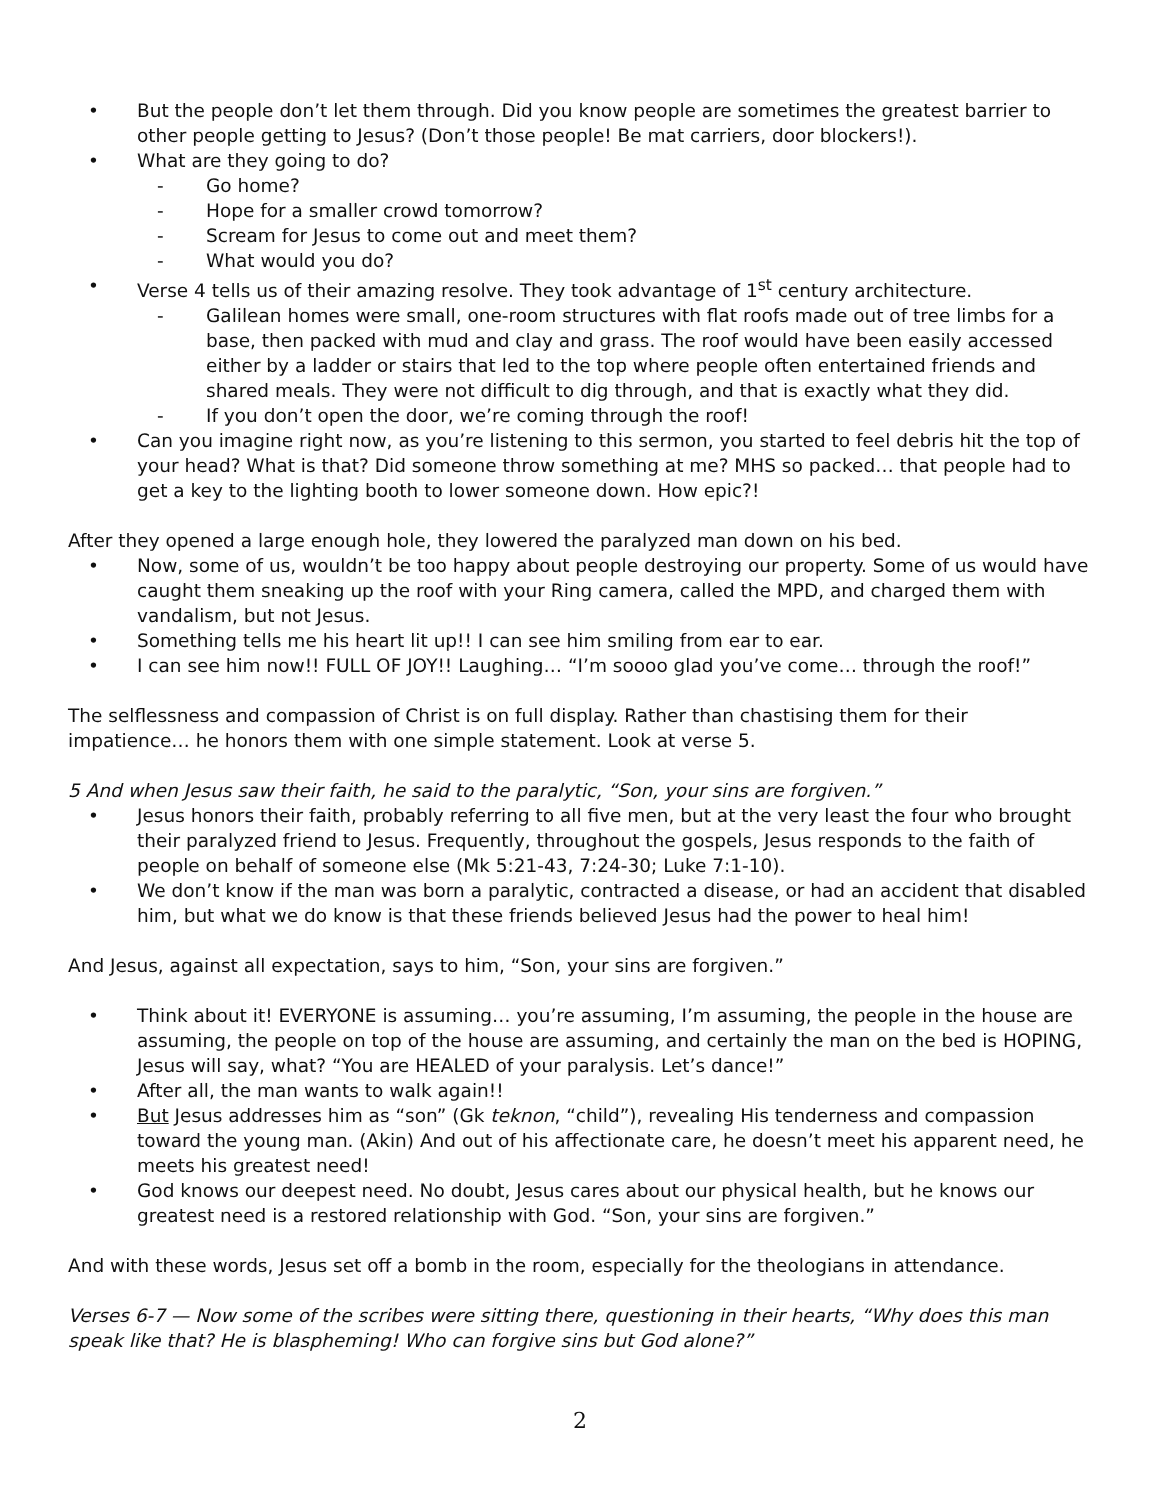• But the people don’t let them through. Did you know people are sometimes the greatest barrier to other people getting to Jesus? (Don’t those people! Be mat carriers, door blockers!).
• What are they going to do?
- Go home?
- Hope for a smaller crowd tomorrow?
- Scream for Jesus to come out and meet them?
- What would you do?
• Verse 4 tells us of their amazing resolve. They took advantage of 1<sup>st</sup> century architecture.
- Galilean homes were small, one-room structures with flat roofs made out of tree limbs for a base, then packed with mud and clay and grass. The roof would have been easily accessed either by a ladder or stairs that led to the top where people often entertained friends and shared meals. They were not difficult to dig through, and that is exactly what they did.
- If you don’t open the door, we’re coming through the roof!
• Can you imagine right now, as you’re listening to this sermon, you started to feel debris hit the top of your head? What is that? Did someone throw something at me? MHS so packed… that people had to get a key to the lighting booth to lower someone down. How epic?!
After they opened a large enough hole, they lowered the paralyzed man down on his bed.
• Now, some of us, wouldn’t be too happy about people destroying our property. Some of us would have caught them sneaking up the roof with your Ring camera, called the MPD, and charged them with vandalism, but not Jesus.
• Something tells me his heart lit up!! I can see him smiling from ear to ear.
• I can see him now!! FULL OF JOY!! Laughing… “I’m soooo glad you’ve come… through the roof!”
The selflessness and compassion of Christ is on full display. Rather than chastising them for their impatience… he honors them with one simple statement. Look at verse 5.
5 And when Jesus saw their faith, he said to the paralytic, “Son, your sins are forgiven.”
• Jesus honors their faith, probably referring to all five men, but at the very least the four who brought their paralyzed friend to Jesus. Frequently, throughout the gospels, Jesus responds to the faith of people on behalf of someone else (Mk 5:21-43, 7:24-30; Luke 7:1-10).
• We don’t know if the man was born a paralytic, contracted a disease, or had an accident that disabled him, but what we do know is that these friends believed Jesus had the power to heal him!
And Jesus, against all expectation, says to him, “Son, your sins are forgiven.”
• Think about it! EVERYONE is assuming… you’re assuming, I’m assuming, the people in the house are assuming, the people on top of the house are assuming, and certainly the man on the bed is HOPING, Jesus will say, what? “You are HEALED of your paralysis. Let’s dance!”
• After all, the man wants to walk again!!
• But Jesus addresses him as “son” (Gk teknon, “child”), revealing His tenderness and compassion toward the young man. (Akin) And out of his affectionate care, he doesn’t meet his apparent need, he meets his greatest need!
• God knows our deepest need. No doubt, Jesus cares about our physical health, but he knows our greatest need is a restored relationship with God. “Son, your sins are forgiven.”
And with these words, Jesus set off a bomb in the room, especially for the theologians in attendance.
Verses 6-7 — Now some of the scribes were sitting there, questioning in their hearts, “Why does this man speak like that? He is blaspheming! Who can forgive sins but God alone?”
2